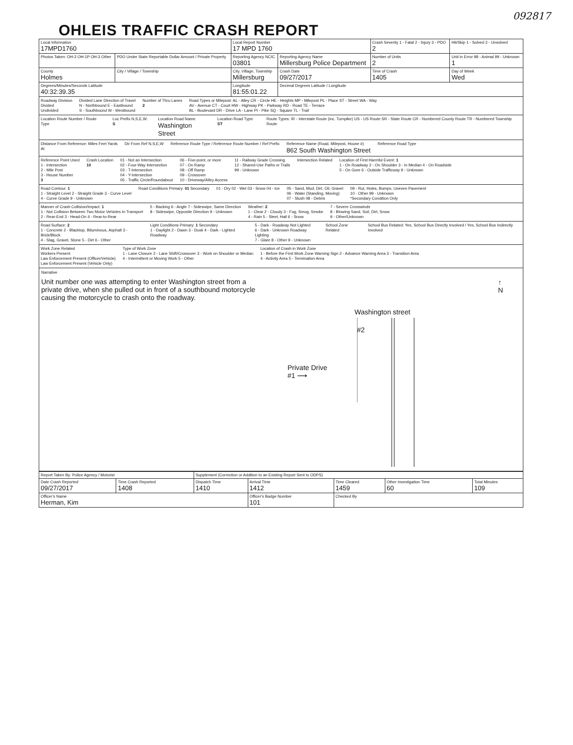092817
OHLEIS TRAFFIC CRASH REPORT
| Local Information 17MPD1760 | | Local Report Number 17 MPD 1760 | | | Crash Severity 1 - Fatal 2 - Injury 3 - PDO 2 | Hit/Skip 1 - Solved 2 - Unsolved |
| Photos Taken: OH-2 OH-1P OH-3 Other | PDO Under State Reportable Dollar Amount / Private Property | Reporting Agency NCIC 03801 | Reporting Agency Name Millersburg Police Department | | Number of Units 2 | Unit in Error 98 - Animal 99 - Unknown 1 |
| County Holmes | City / Village / Township | City, Village, Township Millersburg | | Crash Date 09/27/2017 | Time of Crash 1405 | Day of Week Wed |
| Degrees/Minutes/Seconds Latitude 40:32:39.35 | | Longitude 81:55:01.22 | | Decimal Degrees Latitude / Longitude | | |
Roadway Division
Divided
Undivided
Divided Lane Direction of Travel
N - Northbound E - Eastbound
S - Southbound W - Westbound
Number of Thru Lanes
2
Road Types or Milepost: AL - Alley CR - Circle HE - Heights MP - Milepost PL - Place ST - Street WA - Way
AV - Avenue CT - Court HW - Highway PK - Parkway RD - Road TE - Terrace
BL - Boulevard DR - Drive LA - Lane PI - Pike SQ - Square TL - Trail
Location Route Number / Route Type
Loc Prefix N,S,E,W: S Location Road Name
Washington Street
Location Road Type: ST Route Types: IR - Interstate Route (inc. Turnpike) US - US Route SR - State Route CR - Numbered County Route TR - Numbered Township Route
Distance From Reference: Miles Feet Yards
At
Dir From Ref N,S,E,W Reference Route Type / Reference Route Number / Ref Prefix
Reference Name (Road, Milepost, House #)
862 South Washington Street
Reference Road Type
Reference Point Used
1 - Intersection
2 - Mile Post
3 - House Number
3
Crash Location
10
01 - Not an Intersection
02 - Four-Way Intersection
03 - T-Intersection
04 - Y-Intersection
05 - Traffic Circle/Roundabout
06 - Five-point, or more
07 - On Ramp
08 - Off Ramp
09 - Crossover
10 - Driveway/Alley Access
11 - Railway Grade Crossing
12 - Shared-Use Paths or Trails
99 - Unknown
Intersection Related Location of First Harmful Event: 1
1 - On Roadway 2 - On Shoulder 3 - In Median 4 - On Roadside
5 - On Gore 6 - Outside Trafficway 9 - Unknown
Road Contour: 1
1 - Straight Level 2 - Straight Grade 3 - Curve Level
4 - Curve Grade 9 - Unknown
Road Conditions Primary: 01 Secondary
01 - Dry 02 - Wet 03 - Snow 04 - Ice
05 - Sand, Mud, Dirt, Oil, Gravel
06 - Water (Standing, Moving)
07 - Slush 08 - Debris
09 - Rut, Holes, Bumps, Uneven Pavement
10 - Other 99 - Unknown
*Secondary Condition Only
Manner of Crash Collision/Impact: 1
1 - Not Collision Between Two Motor Vehicles In Transport
2 - Rear-End 3 - Head-On 4 - Rear-to-Rear
5 - Backing 6 - Angle 7 - Sideswipe, Same Direction
8 - Sideswipe, Opposite Direction 9 - Unknown
Weather: 2
1 - Clear 2 - Cloudy 3 - Fog, Smog, Smoke
4 - Rain 5 - Sleet, Hail 6 - Snow
7 - Severe Crosswinds
8 - Blowing Sand, Soil, Dirt, Snow
9 - Other/Unknown
Road Surface: 2
1 - Concrete 2 - Blacktop, Bituminous, Asphalt 3 - Brick/Block
4 - Slag, Gravel, Stone 5 - Dirt 6 - Other
Light Conditions Primary: 1 Secondary
1 - Daylight 2 - Dawn 3 - Dusk 4 - Dark - Lighted Roadway
5 - Dark - Roadway Not Lighted
6 - Dark - Unknown Roadway Lighting
7 - Glare 8 - Other 9 - Unknown
School Zone Related School Bus Related: Yes, School Bus Directly Involved / Yes, School Bus Indirectly Involved
Work Zone Related
Workers Present
Law Enforcement Present (Officer/Vehicle)
Law Enforcement Present (Vehicle Only)
Type of Work Zone
1 - Lane Closure 2 - Lane Shift/Crossover 3 - Work on Shoulder or Median
4 - Intermittent or Moving Work 5 - Other
Location of Crash in Work Zone
1 - Before the First Work Zone Warning Sign 2 - Advance Warning Area 3 - Transition Area
4 - Activity Area 5 - Termination Area
Narrative
Unit number one was attempting to enter Washington street from a private drive, when she pulled out in front of a southbound motorcycle causing the motorcycle to crash onto the roadway.
Washington street
#2
Private Drive
#1 ⟶
↑
N
| Report Taken By: Police Agency / Motorist | | Supplement (Correction or Addition to an Existing Report Sent to ODPS) | | | | |
| Date Crash Reported 09/27/2017 | Time Crash Reported 1408 | Dispatch Time 1410 | Arrival Time 1412 | Time Cleared 1459 | Other Investigation Time 60 | Total Minutes 109 |
| Officer's Name Herman, Kim | | | Officer's Badge Number 101 | Checked By | | |